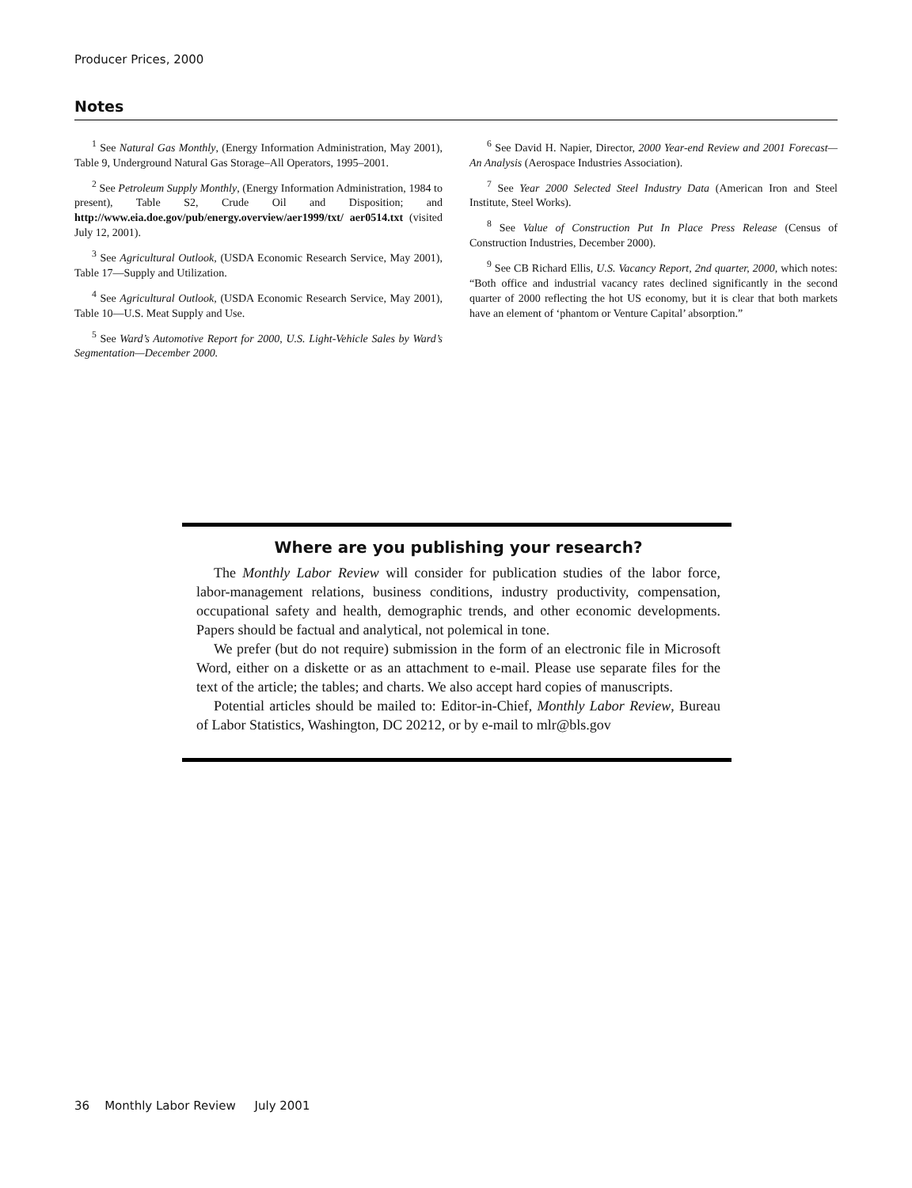Producer Prices, 2000
Notes
<sup>1</sup> See Natural Gas Monthly, (Energy Information Administration, May 2001), Table 9, Underground Natural Gas Storage–All Operators, 1995–2001.
<sup>2</sup> See Petroleum Supply Monthly, (Energy Information Administration, 1984 to present), Table S2, Crude Oil and Disposition; and http://www.eia.doe.gov/pub/energy.overview/aer1999/txt/ aer0514.txt (visited July 12, 2001).
<sup>3</sup> See Agricultural Outlook, (USDA Economic Research Service, May 2001), Table 17—Supply and Utilization.
<sup>4</sup> See Agricultural Outlook, (USDA Economic Research Service, May 2001), Table 10—U.S. Meat Supply and Use.
<sup>5</sup> See Ward’s Automotive Report for 2000, U.S. Light-Vehicle Sales by Ward’s Segmentation—December 2000.
<sup>6</sup> See David H. Napier, Director, 2000 Year-end Review and 2001 Forecast—An Analysis (Aerospace Industries Association).
<sup>7</sup> See Year 2000 Selected Steel Industry Data (American Iron and Steel Institute, Steel Works).
<sup>8</sup> See Value of Construction Put In Place Press Release (Census of Construction Industries, December 2000).
<sup>9</sup> See CB Richard Ellis, U.S. Vacancy Report, 2nd quarter, 2000, which notes: “Both office and industrial vacancy rates declined significantly in the second quarter of 2000 reflecting the hot US economy, but it is clear that both markets have an element of ‘phantom or Venture Capital’ absorption.”
Where are you publishing your research?
The Monthly Labor Review will consider for publication studies of the labor force, labor-management relations, business conditions, industry productivity, compensation, occupational safety and health, demographic trends, and other economic developments. Papers should be factual and analytical, not polemical in tone.
We prefer (but do not require) submission in the form of an electronic file in Microsoft Word, either on a diskette or as an attachment to e-mail. Please use separate files for the text of the article; the tables; and charts. We also accept hard copies of manuscripts.
Potential articles should be mailed to: Editor-in-Chief, Monthly Labor Review, Bureau of Labor Statistics, Washington, DC 20212, or by e-mail to mlr@bls.gov
36 Monthly Labor Review July 2001